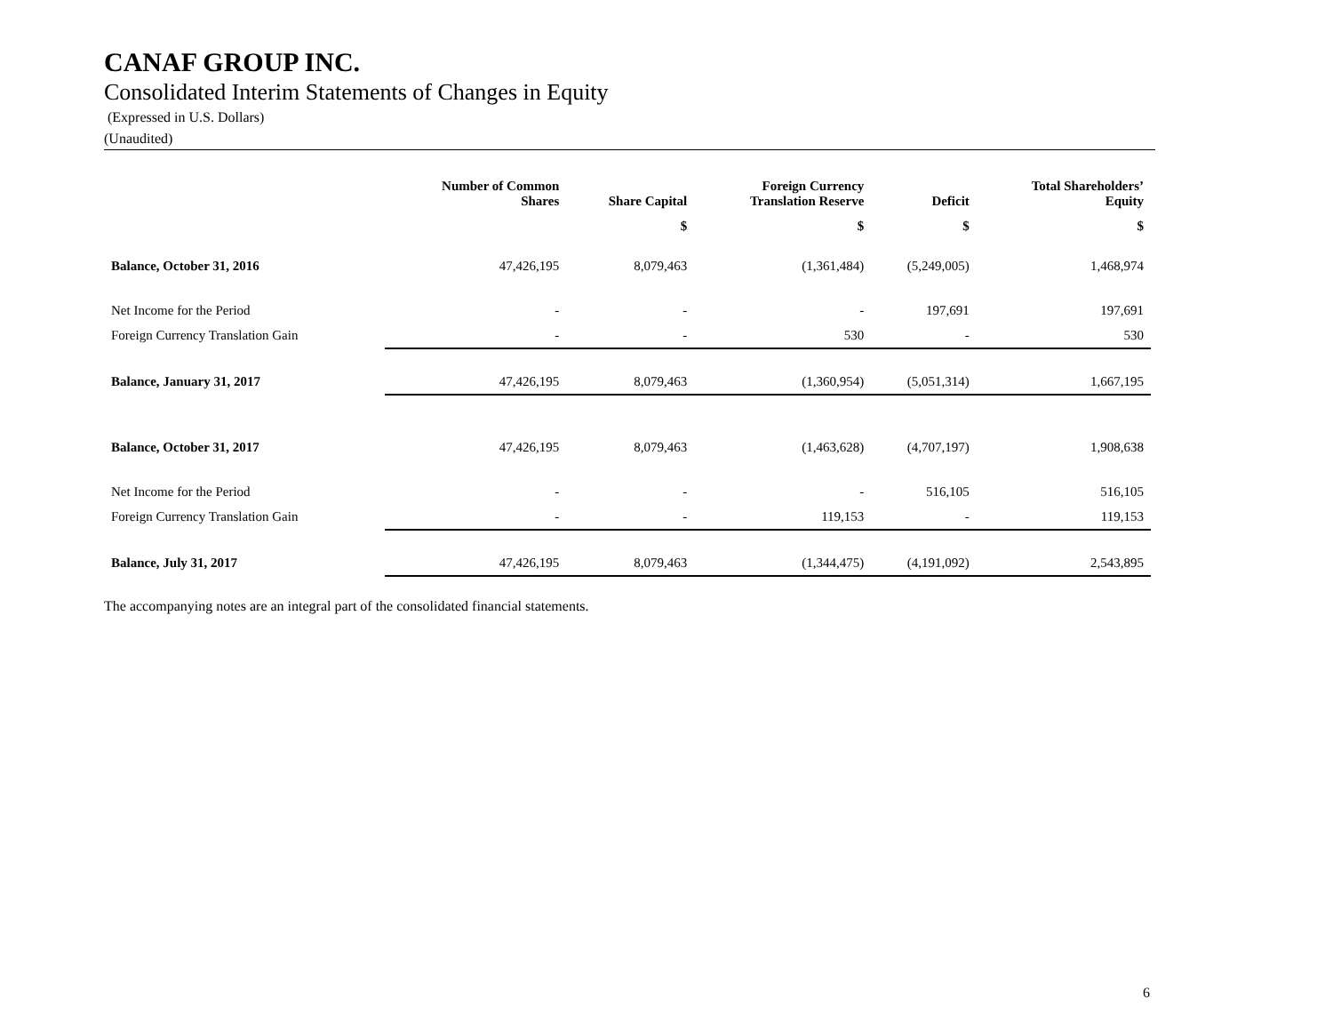CANAF GROUP INC.
Consolidated Interim Statements of Changes in Equity
(Expressed in U.S. Dollars)
(Unaudited)
| | Number of Common Shares | Share Capital | Foreign Currency Translation Reserve | Deficit | Total Shareholders’ Equity |
| --- | --- | --- | --- | --- | --- |
| | | $ | $ | $ | $ |
| Balance, October 31, 2016 | 47,426,195 | 8,079,463 | (1,361,484) | (5,249,005) | 1,468,974 |
| Net Income for the Period | - | - | - | 197,691 | 197,691 |
| Foreign Currency Translation Gain | - | - | 530 | - | 530 |
| Balance, January 31, 2017 | 47,426,195 | 8,079,463 | (1,360,954) | (5,051,314) | 1,667,195 |
| Balance, October 31, 2017 | 47,426,195 | 8,079,463 | (1,463,628) | (4,707,197) | 1,908,638 |
| Net Income for the Period | - | - | - | 516,105 | 516,105 |
| Foreign Currency Translation Gain | - | - | 119,153 | - | 119,153 |
| Balance, July 31, 2017 | 47,426,195 | 8,079,463 | (1,344,475) | (4,191,092) | 2,543,895 |
The accompanying notes are an integral part of the consolidated financial statements.
6